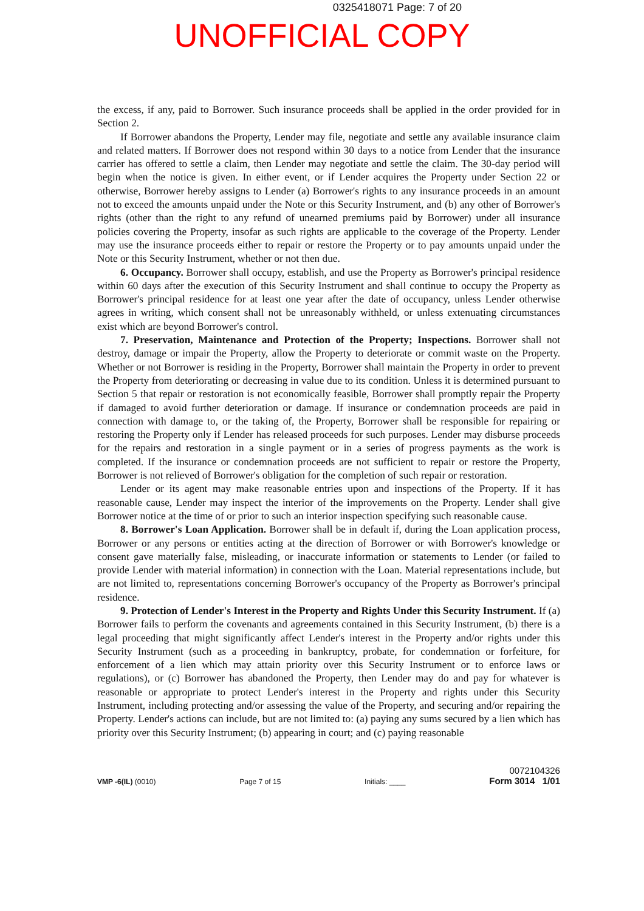0325418071 Page: 7 of 20
UNOFFICIAL COPY
the excess, if any, paid to Borrower. Such insurance proceeds shall be applied in the order provided for in Section 2.
If Borrower abandons the Property, Lender may file, negotiate and settle any available insurance claim and related matters. If Borrower does not respond within 30 days to a notice from Lender that the insurance carrier has offered to settle a claim, then Lender may negotiate and settle the claim. The 30-day period will begin when the notice is given. In either event, or if Lender acquires the Property under Section 22 or otherwise, Borrower hereby assigns to Lender (a) Borrower's rights to any insurance proceeds in an amount not to exceed the amounts unpaid under the Note or this Security Instrument, and (b) any other of Borrower's rights (other than the right to any refund of unearned premiums paid by Borrower) under all insurance policies covering the Property, insofar as such rights are applicable to the coverage of the Property. Lender may use the insurance proceeds either to repair or restore the Property or to pay amounts unpaid under the Note or this Security Instrument, whether or not then due.
6. Occupancy. Borrower shall occupy, establish, and use the Property as Borrower's principal residence within 60 days after the execution of this Security Instrument and shall continue to occupy the Property as Borrower's principal residence for at least one year after the date of occupancy, unless Lender otherwise agrees in writing, which consent shall not be unreasonably withheld, or unless extenuating circumstances exist which are beyond Borrower's control.
7. Preservation, Maintenance and Protection of the Property; Inspections. Borrower shall not destroy, damage or impair the Property, allow the Property to deteriorate or commit waste on the Property. Whether or not Borrower is residing in the Property, Borrower shall maintain the Property in order to prevent the Property from deteriorating or decreasing in value due to its condition. Unless it is determined pursuant to Section 5 that repair or restoration is not economically feasible, Borrower shall promptly repair the Property if damaged to avoid further deterioration or damage. If insurance or condemnation proceeds are paid in connection with damage to, or the taking of, the Property, Borrower shall be responsible for repairing or restoring the Property only if Lender has released proceeds for such purposes. Lender may disburse proceeds for the repairs and restoration in a single payment or in a series of progress payments as the work is completed. If the insurance or condemnation proceeds are not sufficient to repair or restore the Property, Borrower is not relieved of Borrower's obligation for the completion of such repair or restoration.
Lender or its agent may make reasonable entries upon and inspections of the Property. If it has reasonable cause, Lender may inspect the interior of the improvements on the Property. Lender shall give Borrower notice at the time of or prior to such an interior inspection specifying such reasonable cause.
8. Borrower's Loan Application. Borrower shall be in default if, during the Loan application process, Borrower or any persons or entities acting at the direction of Borrower or with Borrower's knowledge or consent gave materially false, misleading, or inaccurate information or statements to Lender (or failed to provide Lender with material information) in connection with the Loan. Material representations include, but are not limited to, representations concerning Borrower's occupancy of the Property as Borrower's principal residence.
9. Protection of Lender's Interest in the Property and Rights Under this Security Instrument. If (a) Borrower fails to perform the covenants and agreements contained in this Security Instrument, (b) there is a legal proceeding that might significantly affect Lender's interest in the Property and/or rights under this Security Instrument (such as a proceeding in bankruptcy, probate, for condemnation or forfeiture, for enforcement of a lien which may attain priority over this Security Instrument or to enforce laws or regulations), or (c) Borrower has abandoned the Property, then Lender may do and pay for whatever is reasonable or appropriate to protect Lender's interest in the Property and rights under this Security Instrument, including protecting and/or assessing the value of the Property, and securing and/or repairing the Property. Lender's actions can include, but are not limited to: (a) paying any sums secured by a lien which has priority over this Security Instrument; (b) appearing in court; and (c) paying reasonable
VMP -6(IL) (0010) Page 7 of 15 Initials: ____ 0072104326
Form 3014 1/01